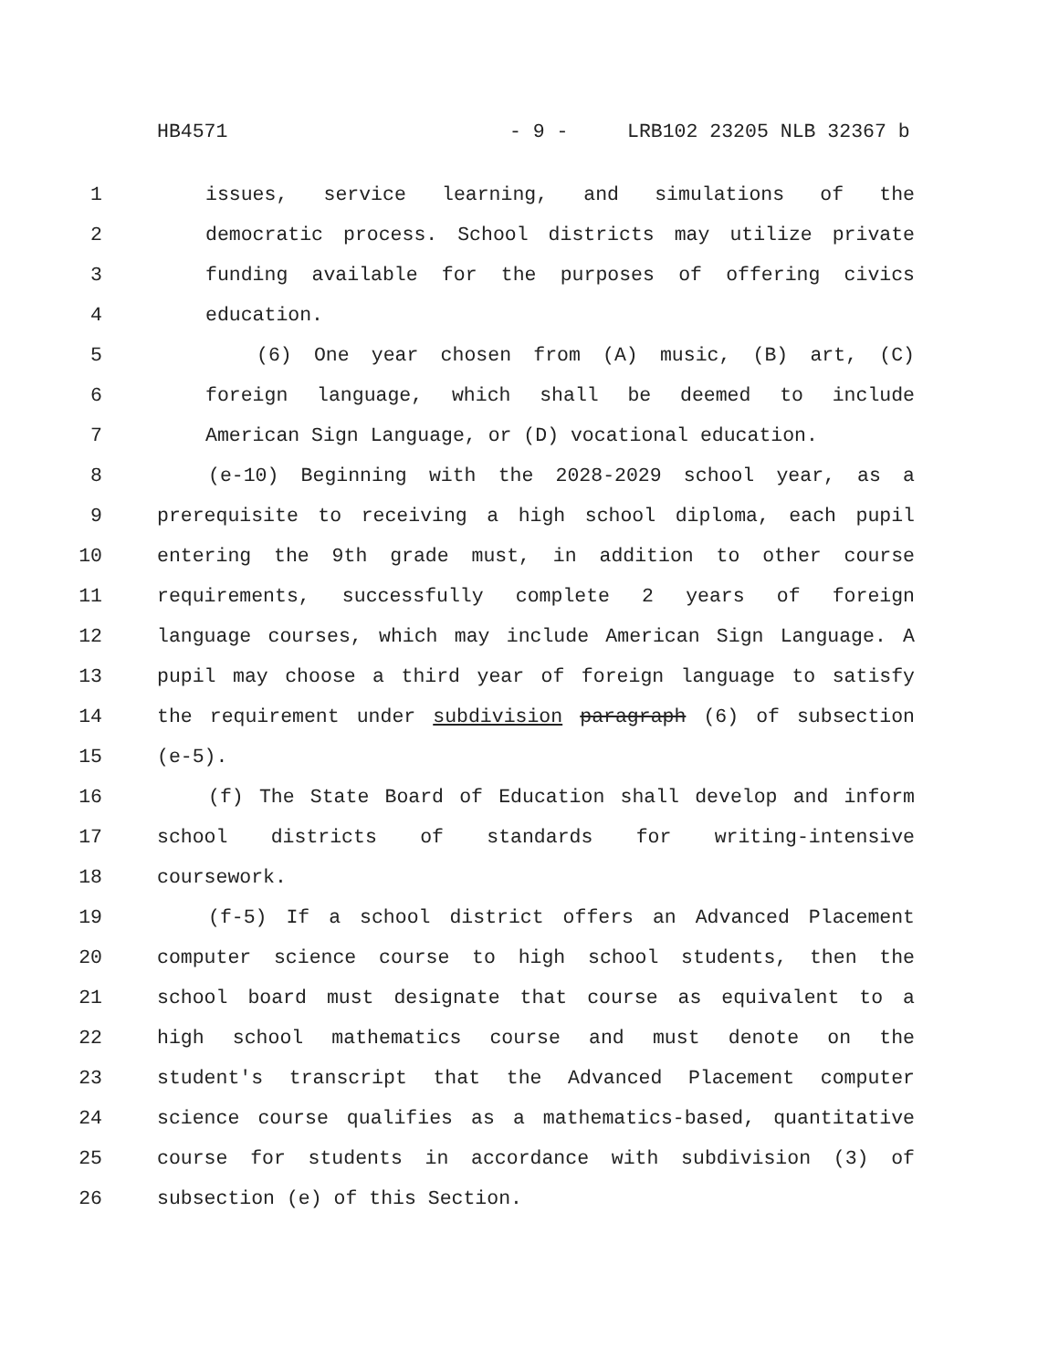HB4571 - 9 - LRB102 23205 NLB 32367 b
1 issues, service learning, and simulations of the
2 democratic process. School districts may utilize private
3 funding available for the purposes of offering civics
4 education.
5 (6) One year chosen from (A) music, (B) art, (C)
6 foreign language, which shall be deemed to include
7 American Sign Language, or (D) vocational education.
8 (e-10) Beginning with the 2028-2029 school year, as a
9 prerequisite to receiving a high school diploma, each pupil
10 entering the 9th grade must, in addition to other course
11 requirements, successfully complete 2 years of foreign
12 language courses, which may include American Sign Language. A
13 pupil may choose a third year of foreign language to satisfy
14 the requirement under subdivision paragraph (6) of subsection
15 (e-5).
16 (f) The State Board of Education shall develop and inform
17 school districts of standards for writing-intensive
18 coursework.
19 (f-5) If a school district offers an Advanced Placement
20 computer science course to high school students, then the
21 school board must designate that course as equivalent to a
22 high school mathematics course and must denote on the
23 student's transcript that the Advanced Placement computer
24 science course qualifies as a mathematics-based, quantitative
25 course for students in accordance with subdivision (3) of
26 subsection (e) of this Section.